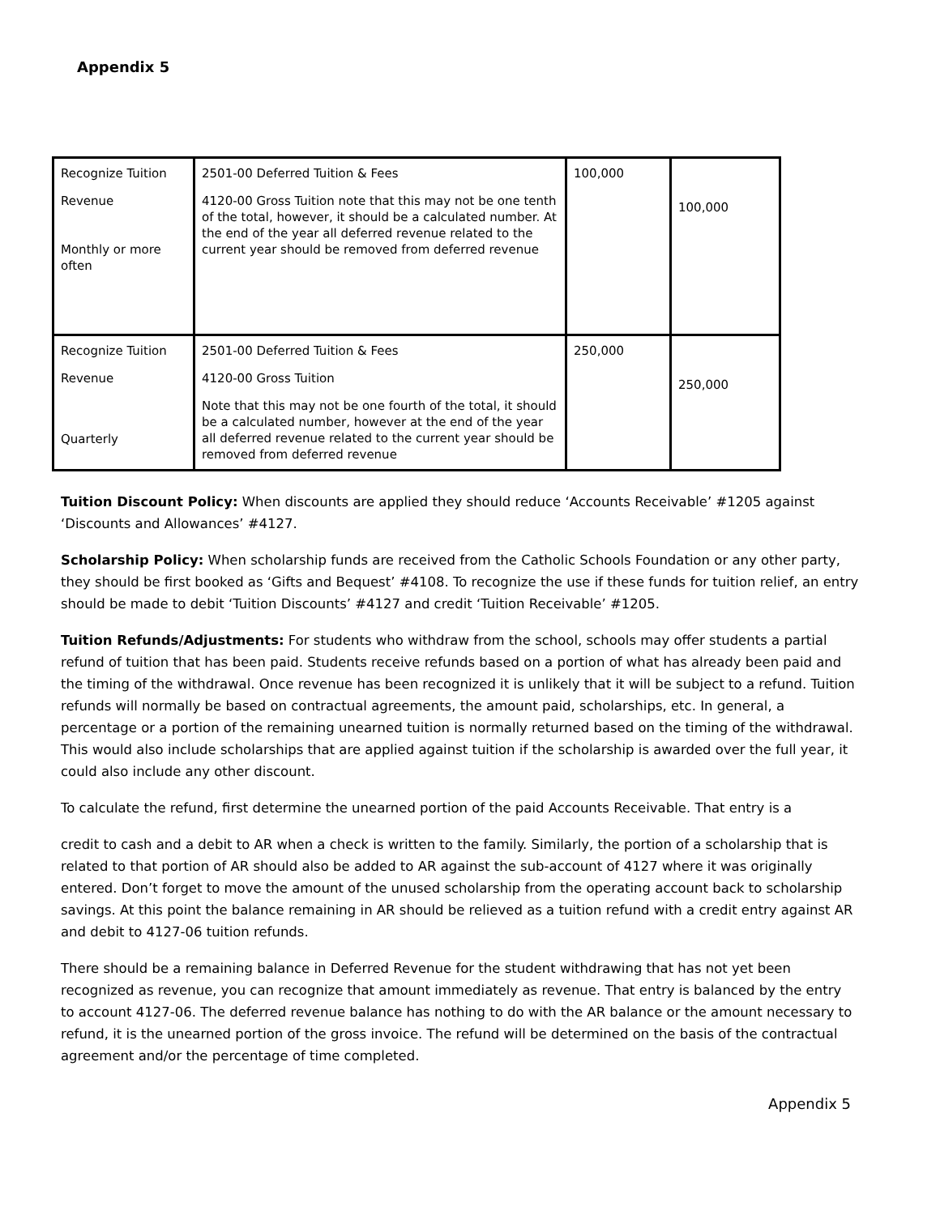Appendix 5
| Recognize Tuition Revenue Monthly or more often | 2501-00 Deferred Tuition & Fees 4120-00 Gross Tuition note that this may not be one tenth of the total, however, it should be a calculated number. At the end of the year all deferred revenue related to the current year should be removed from deferred revenue | 100,000 | 100,000 |
| Recognize Tuition Revenue Quarterly | 2501-00 Deferred Tuition & Fees 4120-00 Gross Tuition Note that this may not be one fourth of the total, it should be a calculated number, however at the end of the year all deferred revenue related to the current year should be removed from deferred revenue | 250,000 | 250,000 |
Tuition Discount Policy: When discounts are applied they should reduce ‘Accounts Receivable’ #1205 against ‘Discounts and Allowances’ #4127.
Scholarship Policy: When scholarship funds are received from the Catholic Schools Foundation or any other party, they should be first booked as ‘Gifts and Bequest’ #4108. To recognize the use if these funds for tuition relief, an entry should be made to debit ‘Tuition Discounts’ #4127 and credit ‘Tuition Receivable’ #1205.
Tuition Refunds/Adjustments: For students who withdraw from the school, schools may offer students a partial refund of tuition that has been paid. Students receive refunds based on a portion of what has already been paid and the timing of the withdrawal. Once revenue has been recognized it is unlikely that it will be subject to a refund. Tuition refunds will normally be based on contractual agreements, the amount paid, scholarships, etc. In general, a percentage or a portion of the remaining unearned tuition is normally returned based on the timing of the withdrawal. This would also include scholarships that are applied against tuition if the scholarship is awarded over the full year, it could also include any other discount.
To calculate the refund, first determine the unearned portion of the paid Accounts Receivable. That entry is a
credit to cash and a debit to AR when a check is written to the family. Similarly, the portion of a scholarship that is related to that portion of AR should also be added to AR against the sub-account of 4127 where it was originally entered. Don’t forget to move the amount of the unused scholarship from the operating account back to scholarship savings. At this point the balance remaining in AR should be relieved as a tuition refund with a credit entry against AR and debit to 4127-06 tuition refunds.
There should be a remaining balance in Deferred Revenue for the student withdrawing that has not yet been recognized as revenue, you can recognize that amount immediately as revenue. That entry is balanced by the entry to account 4127-06. The deferred revenue balance has nothing to do with the AR balance or the amount necessary to refund, it is the unearned portion of the gross invoice. The refund will be determined on the basis of the contractual agreement and/or the percentage of time completed.
Appendix 5